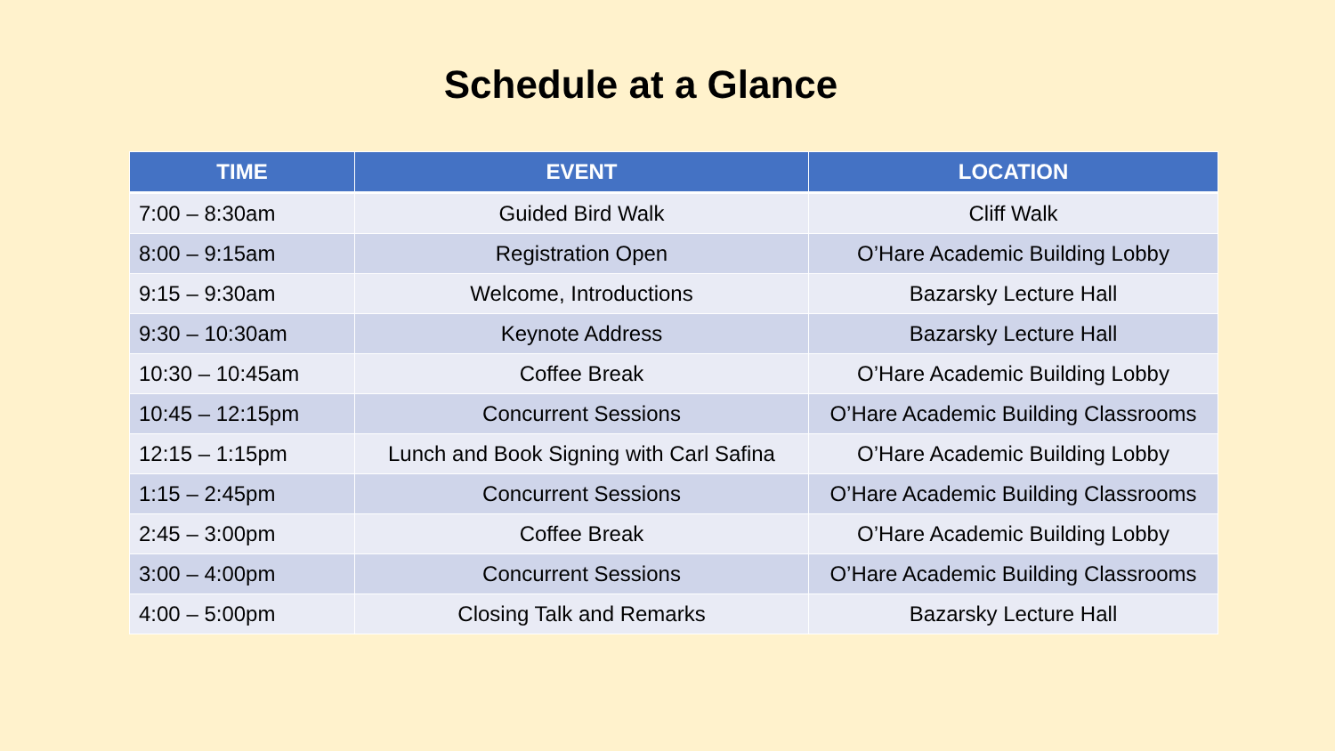Schedule at a Glance
| TIME | EVENT | LOCATION |
| --- | --- | --- |
| 7:00 – 8:30am | Guided Bird Walk | Cliff Walk |
| 8:00 – 9:15am | Registration Open | O’Hare Academic Building Lobby |
| 9:15 – 9:30am | Welcome, Introductions | Bazarsky Lecture Hall |
| 9:30 – 10:30am | Keynote Address | Bazarsky Lecture Hall |
| 10:30 – 10:45am | Coffee Break | O’Hare Academic Building Lobby |
| 10:45 – 12:15pm | Concurrent Sessions | O’Hare Academic Building Classrooms |
| 12:15 – 1:15pm | Lunch and Book Signing with Carl Safina | O’Hare Academic Building Lobby |
| 1:15 – 2:45pm | Concurrent Sessions | O’Hare Academic Building Classrooms |
| 2:45 – 3:00pm | Coffee Break | O’Hare Academic Building Lobby |
| 3:00 – 4:00pm | Concurrent Sessions | O’Hare Academic Building Classrooms |
| 4:00 – 5:00pm | Closing Talk and Remarks | Bazarsky Lecture Hall |